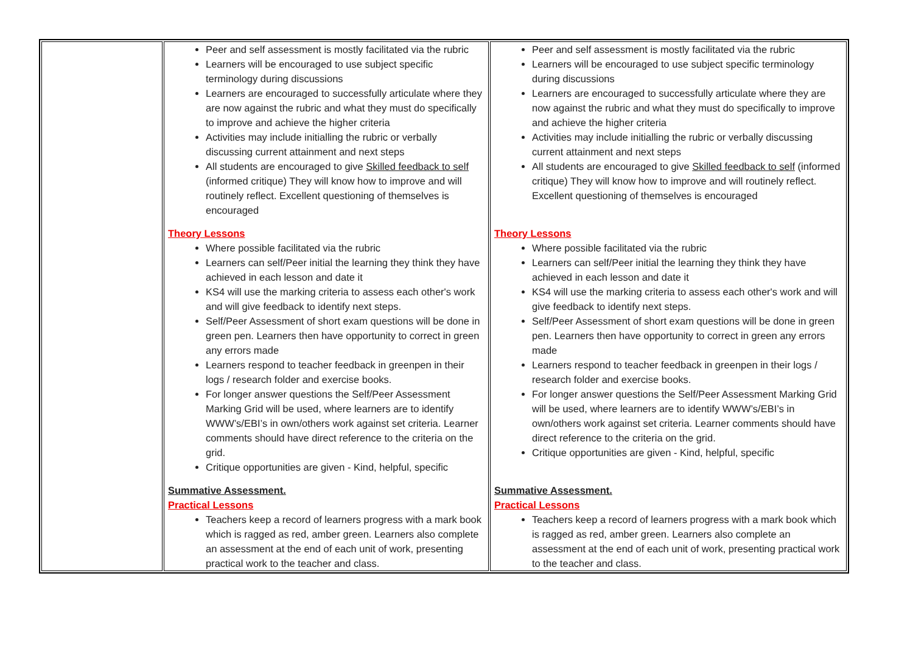| | Peer and self assessment is mostly facilitated via the rubric Learners will be encouraged to use subject specific terminology during discussions Learners are encouraged to successfully articulate where they are now against the rubric and what they must do specifically to improve and achieve the higher criteria Activities may include initialling the rubric or verbally discussing current attainment and next steps All students are encouraged to give Skilled feedback to self (informed critique) They will know how to improve and will routinely reflect. Excellent questioning of themselves is encouraged Theory Lessons Where possible facilitated via the rubric Learners can self/Peer initial the learning they think they have achieved in each lesson and date it KS4 will use the marking criteria to assess each other's work and will give feedback to identify next steps. Self/Peer Assessment of short exam questions will be done in green pen. Learners then have opportunity to correct in green any errors made Learners respond to teacher feedback in greenpen in their logs / research folder and exercise books. For longer answer questions the Self/Peer Assessment Marking Grid will be used, where learners are to identify WWW’s/EBI’s in own/others work against set criteria. Learner comments should have direct reference to the criteria on the grid. Critique opportunities are given - Kind, helpful, specific Summative Assessment. Practical Lessons Teachers keep a record of learners progress with a mark book which is ragged as red, amber green. Learners also complete an assessment at the end of each unit of work, presenting practical work to the teacher and class. | Peer and self assessment is mostly facilitated via the rubric Learners will be encouraged to use subject specific terminology during discussions Learners are encouraged to successfully articulate where they are now against the rubric and what they must do specifically to improve and achieve the higher criteria Activities may include initialling the rubric or verbally discussing current attainment and next steps All students are encouraged to give Skilled feedback to self (informed critique) They will know how to improve and will routinely reflect. Excellent questioning of themselves is encouraged Theory Lessons Where possible facilitated via the rubric Learners can self/Peer initial the learning they think they have achieved in each lesson and date it KS4 will use the marking criteria to assess each other's work and will give feedback to identify next steps. Self/Peer Assessment of short exam questions will be done in green pen. Learners then have opportunity to correct in green any errors made Learners respond to teacher feedback in greenpen in their logs / research folder and exercise books. For longer answer questions the Self/Peer Assessment Marking Grid will be used, where learners are to identify WWW’s/EBI’s in own/others work against set criteria. Learner comments should have direct reference to the criteria on the grid. Critique opportunities are given - Kind, helpful, specific Summative Assessment. Practical Lessons Teachers keep a record of learners progress with a mark book which is ragged as red, amber green. Learners also complete an assessment at the end of each unit of work, presenting practical work to the teacher and class. |